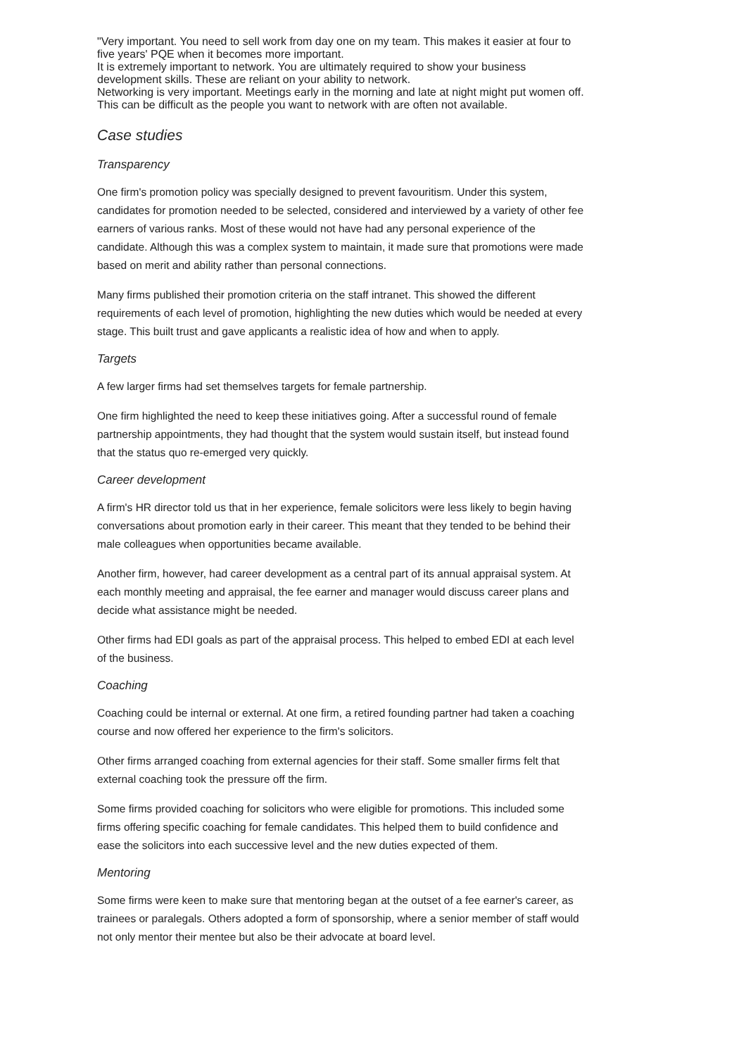"Very important. You need to sell work from day one on my team. This makes it easier at four to five years' PQE when it becomes more important.
It is extremely important to network. You are ultimately required to show your business development skills. These are reliant on your ability to network.
Networking is very important. Meetings early in the morning and late at night might put women off. This can be difficult as the people you want to network with are often not available.
Case studies
Transparency
One firm's promotion policy was specially designed to prevent favouritism. Under this system, candidates for promotion needed to be selected, considered and interviewed by a variety of other fee earners of various ranks. Most of these would not have had any personal experience of the candidate. Although this was a complex system to maintain, it made sure that promotions were made based on merit and ability rather than personal connections.
Many firms published their promotion criteria on the staff intranet. This showed the different requirements of each level of promotion, highlighting the new duties which would be needed at every stage. This built trust and gave applicants a realistic idea of how and when to apply.
Targets
A few larger firms had set themselves targets for female partnership.
One firm highlighted the need to keep these initiatives going. After a successful round of female partnership appointments, they had thought that the system would sustain itself, but instead found that the status quo re-emerged very quickly.
Career development
A firm's HR director told us that in her experience, female solicitors were less likely to begin having conversations about promotion early in their career. This meant that they tended to be behind their male colleagues when opportunities became available.
Another firm, however, had career development as a central part of its annual appraisal system. At each monthly meeting and appraisal, the fee earner and manager would discuss career plans and decide what assistance might be needed.
Other firms had EDI goals as part of the appraisal process. This helped to embed EDI at each level of the business.
Coaching
Coaching could be internal or external. At one firm, a retired founding partner had taken a coaching course and now offered her experience to the firm's solicitors.
Other firms arranged coaching from external agencies for their staff. Some smaller firms felt that external coaching took the pressure off the firm.
Some firms provided coaching for solicitors who were eligible for promotions. This included some firms offering specific coaching for female candidates. This helped them to build confidence and ease the solicitors into each successive level and the new duties expected of them.
Mentoring
Some firms were keen to make sure that mentoring began at the outset of a fee earner's career, as trainees or paralegals. Others adopted a form of sponsorship, where a senior member of staff would not only mentor their mentee but also be their advocate at board level.